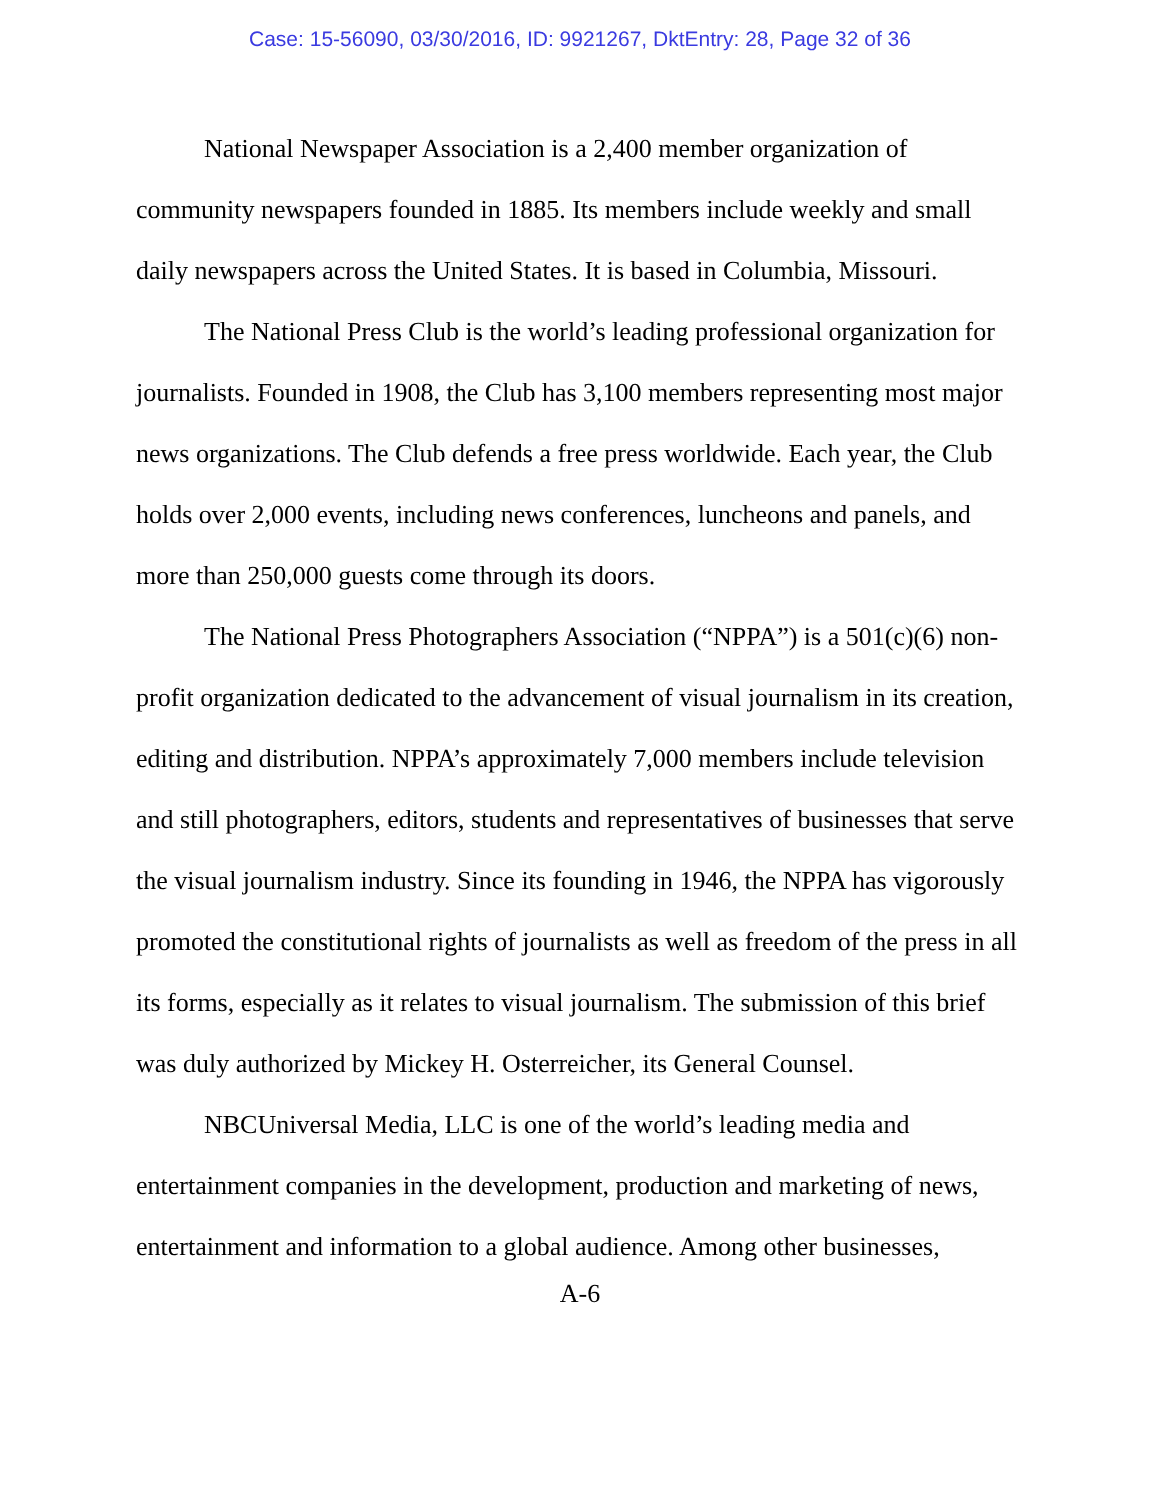Case: 15-56090, 03/30/2016, ID: 9921267, DktEntry: 28, Page 32 of 36
National Newspaper Association is a 2,400 member organization of community newspapers founded in 1885. Its members include weekly and small daily newspapers across the United States. It is based in Columbia, Missouri.
The National Press Club is the world’s leading professional organization for journalists. Founded in 1908, the Club has 3,100 members representing most major news organizations. The Club defends a free press worldwide. Each year, the Club holds over 2,000 events, including news conferences, luncheons and panels, and more than 250,000 guests come through its doors.
The National Press Photographers Association (“NPPA”) is a 501(c)(6) non-profit organization dedicated to the advancement of visual journalism in its creation, editing and distribution. NPPA’s approximately 7,000 members include television and still photographers, editors, students and representatives of businesses that serve the visual journalism industry. Since its founding in 1946, the NPPA has vigorously promoted the constitutional rights of journalists as well as freedom of the press in all its forms, especially as it relates to visual journalism. The submission of this brief was duly authorized by Mickey H. Osterreicher, its General Counsel.
NBCUniversal Media, LLC is one of the world’s leading media and entertainment companies in the development, production and marketing of news, entertainment and information to a global audience. Among other businesses,
A-6